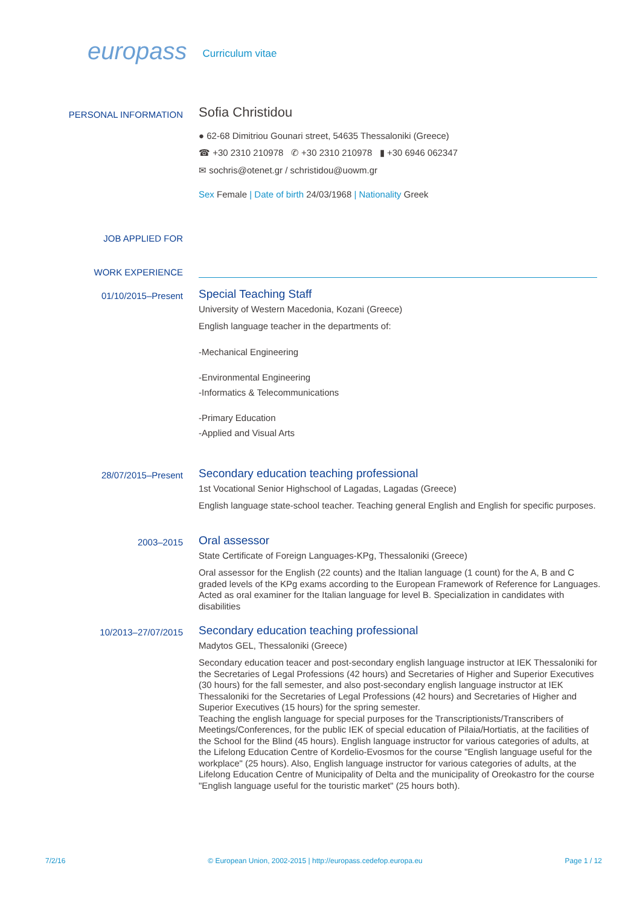europass Curriculum vitae
PERSONAL INFORMATION
Sofia Christidou
● 62-68 Dimitriou Gounari street, 54635 Thessaloniki (Greece)
☎ +30 2310 210978 ✆ +30 2310 210978 ▮ +30 6946 062347
✉ sochris@otenet.gr / schristidou@uowm.gr
Sex Female | Date of birth 24/03/1968 | Nationality Greek
JOB APPLIED FOR
WORK EXPERIENCE
01/10/2015–Present
Special Teaching Staff
University of Western Macedonia, Kozani (Greece)
English language teacher in the departments of:
-Mechanical Engineering
-Environmental Engineering
-Informatics & Telecommunications
-Primary Education
-Applied and Visual Arts
28/07/2015–Present
Secondary education teaching professional
1st Vocational Senior Highschool of Lagadas, Lagadas (Greece)
English language state-school teacher. Teaching general English and English for specific purposes.
2003–2015
Oral assessor
State Certificate of Foreign Languages-KPg, Thessaloniki (Greece)
Oral assessor for the English (22 counts) and the Italian language (1 count) for the A, B and C graded levels of the KPg exams according to the European Framework of Reference for Languages. Acted as oral examiner for the Italian language for level B. Specialization in candidates with disabilities
10/2013–27/07/2015
Secondary education teaching professional
Madytos GEL, Thessaloniki (Greece)
Secondary education teacer and post-secondary english language instructor at IEK Thessaloniki for the Secretaries of Legal Professions (42 hours) and Secretaries of Higher and Superior Executives (30 hours) for the fall semester, and also post-secondary english language instructor at IEK Thessaloniki for the Secretaries of Legal Professions (42 hours) and Secretaries of Higher and Superior Executives (15 hours) for the spring semester.
Teaching the english language for special purposes for the Transcriptionists/Transcribers of Meetings/Conferences, for the public IEK of special education of Pilaia/Hortiatis, at the facilities of the School for the Blind (45 hours). English language instructor for various categories of adults, at the Lifelong Education Centre of Kordelio-Evosmos for the course "English language useful for the workplace" (25 hours). Also, English language instructor for various categories of adults, at the Lifelong Education Centre of Municipality of Delta and the municipality of Oreokastro for the course "English language useful for the touristic market" (25 hours both).
7/2/16 © European Union, 2002-2015 | http://europass.cedefop.europa.eu Page 1 / 12